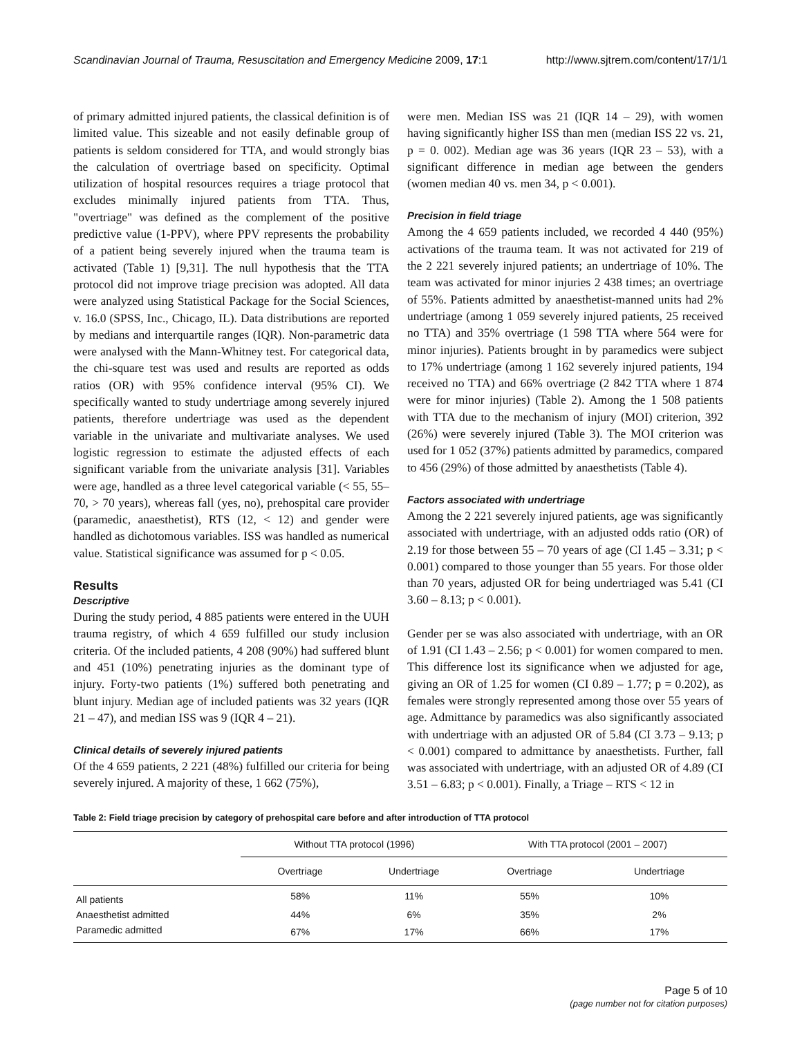Scandinavian Journal of Trauma, Resuscitation and Emergency Medicine 2009, 17:1 http://www.sjtrem.com/content/17/1/1
of primary admitted injured patients, the classical definition is of limited value. This sizeable and not easily definable group of patients is seldom considered for TTA, and would strongly bias the calculation of overtriage based on specificity. Optimal utilization of hospital resources requires a triage protocol that excludes minimally injured patients from TTA. Thus, "overtriage" was defined as the complement of the positive predictive value (1-PPV), where PPV represents the probability of a patient being severely injured when the trauma team is activated (Table 1) [9,31]. The null hypothesis that the TTA protocol did not improve triage precision was adopted. All data were analyzed using Statistical Package for the Social Sciences, v. 16.0 (SPSS, Inc., Chicago, IL). Data distributions are reported by medians and interquartile ranges (IQR). Non-parametric data were analysed with the Mann-Whitney test. For categorical data, the chi-square test was used and results are reported as odds ratios (OR) with 95% confidence interval (95% CI). We specifically wanted to study undertriage among severely injured patients, therefore undertriage was used as the dependent variable in the univariate and multivariate analyses. We used logistic regression to estimate the adjusted effects of each significant variable from the univariate analysis [31]. Variables were age, handled as a three level categorical variable (< 55, 55–70, > 70 years), whereas fall (yes, no), prehospital care provider (paramedic, anaesthetist), RTS (12, < 12) and gender were handled as dichotomous variables. ISS was handled as numerical value. Statistical significance was assumed for p < 0.05.
Results
Descriptive
During the study period, 4 885 patients were entered in the UUH trauma registry, of which 4 659 fulfilled our study inclusion criteria. Of the included patients, 4 208 (90%) had suffered blunt and 451 (10%) penetrating injuries as the dominant type of injury. Forty-two patients (1%) suffered both penetrating and blunt injury. Median age of included patients was 32 years (IQR 21 – 47), and median ISS was 9 (IQR 4 – 21).
Clinical details of severely injured patients
Of the 4 659 patients, 2 221 (48%) fulfilled our criteria for being severely injured. A majority of these, 1 662 (75%),
were men. Median ISS was 21 (IQR 14 – 29), with women having significantly higher ISS than men (median ISS 22 vs. 21, p = 0. 002). Median age was 36 years (IQR 23 – 53), with a significant difference in median age between the genders (women median 40 vs. men 34, p < 0.001).
Precision in field triage
Among the 4 659 patients included, we recorded 4 440 (95%) activations of the trauma team. It was not activated for 219 of the 2 221 severely injured patients; an undertriage of 10%. The team was activated for minor injuries 2 438 times; an overtriage of 55%. Patients admitted by anaesthetist-manned units had 2% undertriage (among 1 059 severely injured patients, 25 received no TTA) and 35% overtriage (1 598 TTA where 564 were for minor injuries). Patients brought in by paramedics were subject to 17% undertriage (among 1 162 severely injured patients, 194 received no TTA) and 66% overtriage (2 842 TTA where 1 874 were for minor injuries) (Table 2). Among the 1 508 patients with TTA due to the mechanism of injury (MOI) criterion, 392 (26%) were severely injured (Table 3). The MOI criterion was used for 1 052 (37%) patients admitted by paramedics, compared to 456 (29%) of those admitted by anaesthetists (Table 4).
Factors associated with undertriage
Among the 2 221 severely injured patients, age was significantly associated with undertriage, with an adjusted odds ratio (OR) of 2.19 for those between 55 – 70 years of age (CI 1.45 – 3.31; p < 0.001) compared to those younger than 55 years. For those older than 70 years, adjusted OR for being undertriaged was 5.41 (CI 3.60 – 8.13; p < 0.001).
Gender per se was also associated with undertriage, with an OR of 1.91 (CI 1.43 – 2.56; p < 0.001) for women compared to men. This difference lost its significance when we adjusted for age, giving an OR of 1.25 for women (CI 0.89 – 1.77; p = 0.202), as females were strongly represented among those over 55 years of age. Admittance by paramedics was also significantly associated with undertriage with an adjusted OR of 5.84 (CI 3.73 – 9.13; p < 0.001) compared to admittance by anaesthetists. Further, fall was associated with undertriage, with an adjusted OR of 4.89 (CI 3.51 – 6.83; p < 0.001). Finally, a Triage – RTS < 12 in
Table 2: Field triage precision by category of prehospital care before and after introduction of TTA protocol
| | Without TTA protocol (1996) | | With TTA protocol (2001 – 2007) | |
| --- | --- | --- | --- | --- |
| | Overtriage | Undertriage | Overtriage | Undertriage |
| All patients | 58% | 11% | 55% | 10% |
| Anaesthetist admitted | 44% | 6% | 35% | 2% |
| Paramedic admitted | 67% | 17% | 66% | 17% |
Page 5 of 10
(page number not for citation purposes)